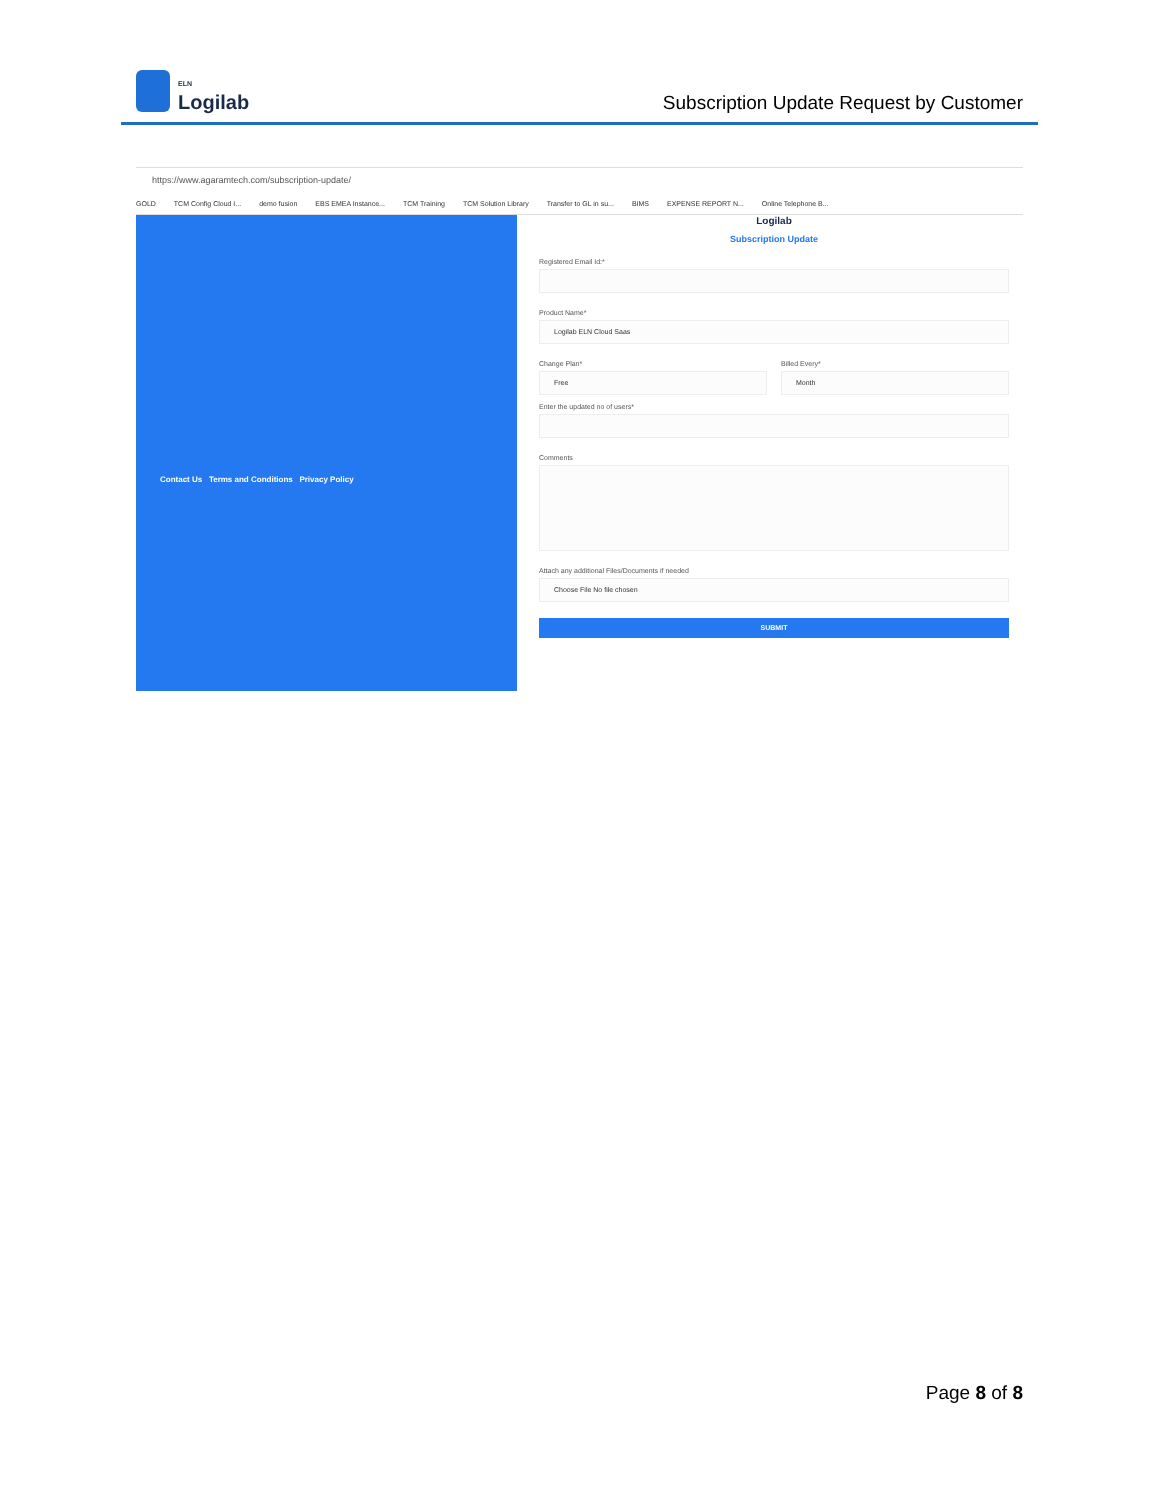ELN
Logilab
Subscription Update Request by Customer
https://www.agaramtech.com/subscription-update/
GOLD TCM Config Cloud I... demo fusion EBS EMEA Instance... TCM Training TCM Solution Library Transfer to GL in su... BIMS EXPENSE REPORT N... Online Telephone B...
Contact Us Terms and Conditions Privacy Policy
Logilab
Subscription Update
Registered Email Id:*
Product Name*
Logilab ELN Cloud Saas
Change Plan*
Free
Billed Every*
Month
Enter the updated no of users*
Comments
Attach any additional Files/Documents if needed
Choose File No file chosen
SUBMIT
Page 8 of 8